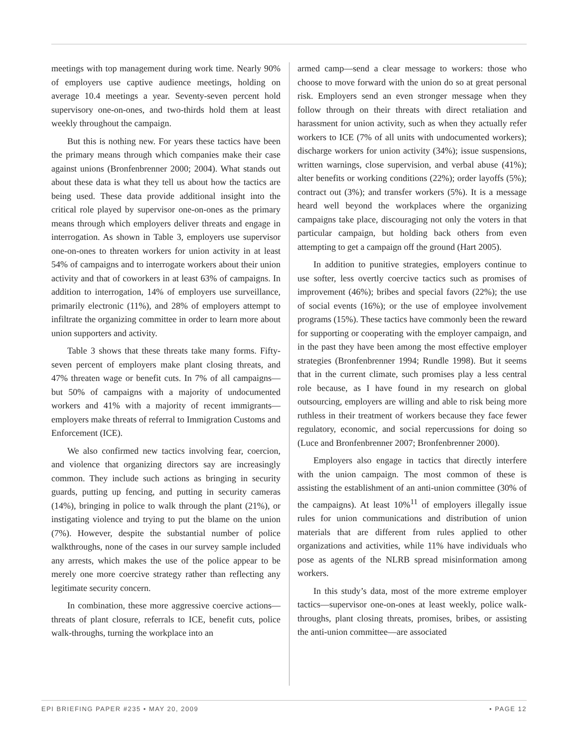meetings with top management during work time. Nearly 90% of employers use captive audience meetings, holding on average 10.4 meetings a year. Seventy-seven percent hold supervisory one-on-ones, and two-thirds hold them at least weekly throughout the campaign.
But this is nothing new. For years these tactics have been the primary means through which companies make their case against unions (Bronfenbrenner 2000; 2004). What stands out about these data is what they tell us about how the tactics are being used. These data provide additional insight into the critical role played by supervisor one-on-ones as the primary means through which employers deliver threats and engage in interrogation. As shown in Table 3, employers use supervisor one-on-ones to threaten workers for union activity in at least 54% of campaigns and to interrogate workers about their union activity and that of coworkers in at least 63% of campaigns. In addition to interrogation, 14% of employers use surveillance, primarily electronic (11%), and 28% of employers attempt to infiltrate the organizing committee in order to learn more about union supporters and activity.
Table 3 shows that these threats take many forms. Fifty-seven percent of employers make plant closing threats, and 47% threaten wage or benefit cuts. In 7% of all campaigns—but 50% of campaigns with a majority of undocumented workers and 41% with a majority of recent immigrants—employers make threats of referral to Immigration Customs and Enforcement (ICE).
We also confirmed new tactics involving fear, coercion, and violence that organizing directors say are increasingly common. They include such actions as bringing in security guards, putting up fencing, and putting in security cameras (14%), bringing in police to walk through the plant (21%), or instigating violence and trying to put the blame on the union (7%). However, despite the substantial number of police walkthroughs, none of the cases in our survey sample included any arrests, which makes the use of the police appear to be merely one more coercive strategy rather than reflecting any legitimate security concern.
In combination, these more aggressive coercive actions—threats of plant closure, referrals to ICE, benefit cuts, police walk-throughs, turning the workplace into an
armed camp—send a clear message to workers: those who choose to move forward with the union do so at great personal risk. Employers send an even stronger message when they follow through on their threats with direct retaliation and harassment for union activity, such as when they actually refer workers to ICE (7% of all units with undocumented workers); discharge workers for union activity (34%); issue suspensions, written warnings, close supervision, and verbal abuse (41%); alter benefits or working conditions (22%); order layoffs (5%); contract out (3%); and transfer workers (5%). It is a message heard well beyond the workplaces where the organizing campaigns take place, discouraging not only the voters in that particular campaign, but holding back others from even attempting to get a campaign off the ground (Hart 2005).
In addition to punitive strategies, employers continue to use softer, less overtly coercive tactics such as promises of improvement (46%); bribes and special favors (22%); the use of social events (16%); or the use of employee involvement programs (15%). These tactics have commonly been the reward for supporting or cooperating with the employer campaign, and in the past they have been among the most effective employer strategies (Bronfenbrenner 1994; Rundle 1998). But it seems that in the current climate, such promises play a less central role because, as I have found in my research on global outsourcing, employers are willing and able to risk being more ruthless in their treatment of workers because they face fewer regulatory, economic, and social repercussions for doing so (Luce and Bronfenbrenner 2007; Bronfenbrenner 2000).
Employers also engage in tactics that directly interfere with the union campaign. The most common of these is assisting the establishment of an anti-union committee (30% of the campaigns). At least 10%<sup>11</sup> of employers illegally issue rules for union communications and distribution of union materials that are different from rules applied to other organizations and activities, while 11% have individuals who pose as agents of the NLRB spread misinformation among workers.
In this study’s data, most of the more extreme employer tactics—supervisor one-on-ones at least weekly, police walk-throughs, plant closing threats, promises, bribes, or assisting the anti-union committee—are associated
EPI BRIEFING PAPER #235 • MAY 20, 2009 • PAGE 12